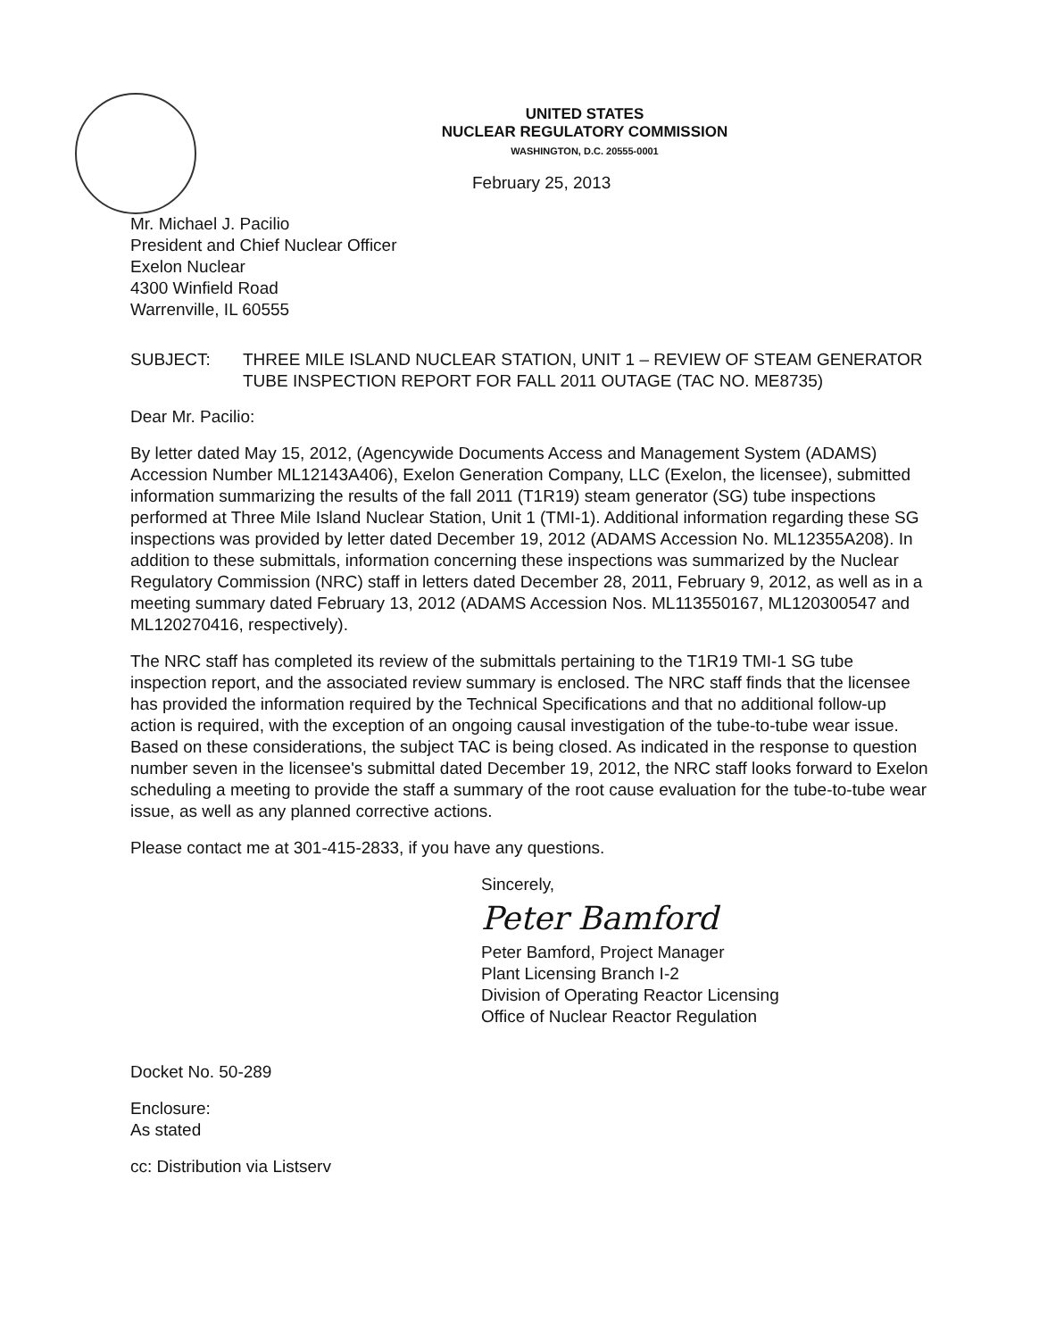UNITED STATES
NUCLEAR REGULATORY COMMISSION
WASHINGTON, D.C. 20555-0001
February 25, 2013
Mr. Michael J. Pacilio
President and Chief Nuclear Officer
Exelon Nuclear
4300 Winfield Road
Warrenville, IL 60555
SUBJECT: THREE MILE ISLAND NUCLEAR STATION, UNIT 1 – REVIEW OF STEAM GENERATOR TUBE INSPECTION REPORT FOR FALL 2011 OUTAGE (TAC NO. ME8735)
Dear Mr. Pacilio:
By letter dated May 15, 2012, (Agencywide Documents Access and Management System (ADAMS) Accession Number ML12143A406), Exelon Generation Company, LLC (Exelon, the licensee), submitted information summarizing the results of the fall 2011 (T1R19) steam generator (SG) tube inspections performed at Three Mile Island Nuclear Station, Unit 1 (TMI-1). Additional information regarding these SG inspections was provided by letter dated December 19, 2012 (ADAMS Accession No. ML12355A208). In addition to these submittals, information concerning these inspections was summarized by the Nuclear Regulatory Commission (NRC) staff in letters dated December 28, 2011, February 9, 2012, as well as in a meeting summary dated February 13, 2012 (ADAMS Accession Nos. ML113550167, ML120300547 and ML120270416, respectively).
The NRC staff has completed its review of the submittals pertaining to the T1R19 TMI-1 SG tube inspection report, and the associated review summary is enclosed. The NRC staff finds that the licensee has provided the information required by the Technical Specifications and that no additional follow-up action is required, with the exception of an ongoing causal investigation of the tube-to-tube wear issue. Based on these considerations, the subject TAC is being closed. As indicated in the response to question number seven in the licensee's submittal dated December 19, 2012, the NRC staff looks forward to Exelon scheduling a meeting to provide the staff a summary of the root cause evaluation for the tube-to-tube wear issue, as well as any planned corrective actions.
Please contact me at 301-415-2833, if you have any questions.
Sincerely,
Peter Bamford
Peter Bamford, Project Manager
Plant Licensing Branch I-2
Division of Operating Reactor Licensing
Office of Nuclear Reactor Regulation
Docket No. 50-289
Enclosure:
As stated
cc: Distribution via Listserv